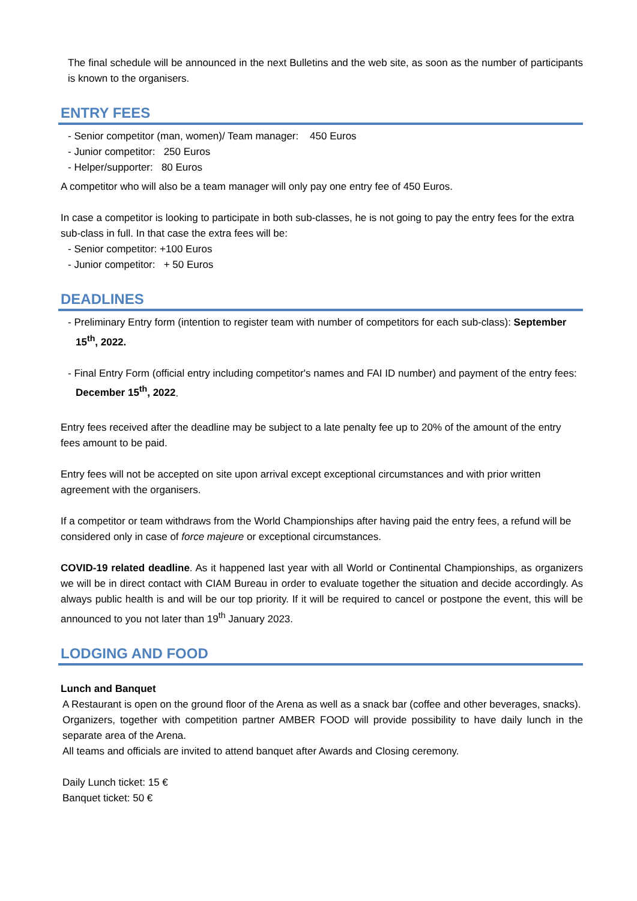The final schedule will be announced in the next Bulletins and the web site, as soon as the number of participants is known to the organisers.
ENTRY FEES
- Senior competitor (man, women)/ Team manager: 450 Euros
- Junior competitor: 250 Euros
- Helper/supporter: 80 Euros
A competitor who will also be a team manager will only pay one entry fee of 450 Euros.
In case a competitor is looking to participate in both sub-classes, he is not going to pay the entry fees for the extra sub-class in full. In that case the extra fees will be:
- Senior competitor: +100 Euros
- Junior competitor: + 50 Euros
DEADLINES
- Preliminary Entry form (intention to register team with number of competitors for each sub-class): September 15<sup>th</sup>, 2022.
- Final Entry Form (official entry including competitor's names and FAI ID number) and payment of the entry fees: December 15<sup>th</sup>, 2022.
Entry fees received after the deadline may be subject to a late penalty fee up to 20% of the amount of the entry fees amount to be paid.
Entry fees will not be accepted on site upon arrival except exceptional circumstances and with prior written agreement with the organisers.
If a competitor or team withdraws from the World Championships after having paid the entry fees, a refund will be considered only in case of force majeure or exceptional circumstances.
COVID-19 related deadline. As it happened last year with all World or Continental Championships, as organizers we will be in direct contact with CIAM Bureau in order to evaluate together the situation and decide accordingly. As always public health is and will be our top priority. If it will be required to cancel or postpone the event, this will be announced to you not later than 19<sup>th</sup> January 2023.
LODGING AND FOOD
Lunch and Banquet
A Restaurant is open on the ground floor of the Arena as well as a snack bar (coffee and other beverages, snacks).
Organizers, together with competition partner AMBER FOOD will provide possibility to have daily lunch in the separate area of the Arena.
All teams and officials are invited to attend banquet after Awards and Closing ceremony.
Daily Lunch ticket: 15 €
Banquet ticket: 50 €